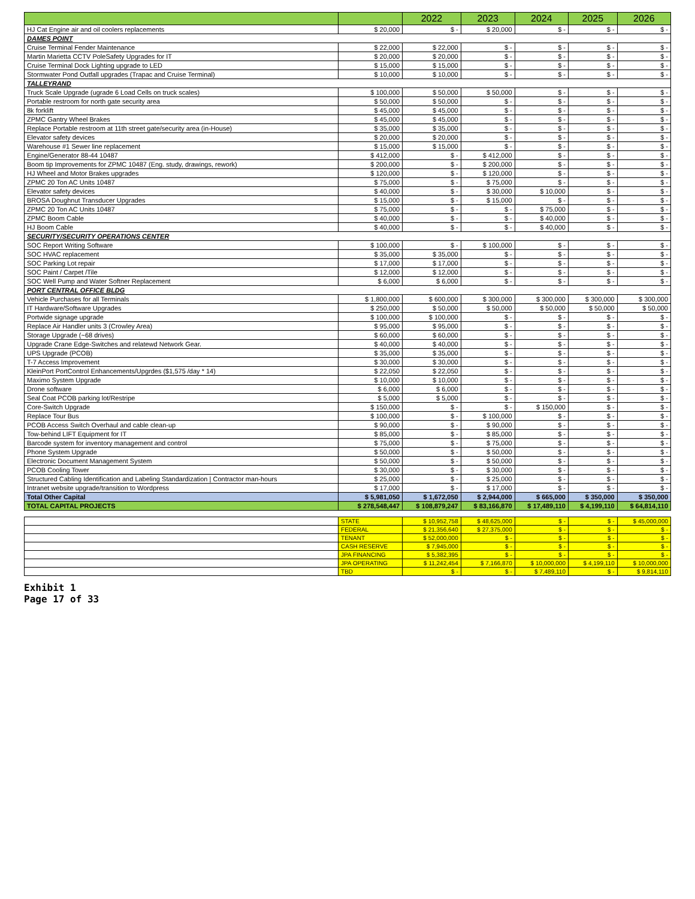| | | 2022 | 2023 | 2024 | 2025 | 2026 |
| --- | --- | --- | --- | --- | --- | --- |
| HJ Cat Engine air and oil coolers replacements | $ 20,000 | $ - | $ 20,000 | $ - | $ - | $ - |
| DAMES POINT | | | | | | |
| Cruise Terminal Fender Maintenance | $ 22,000 | $ 22,000 | $ - | $ - | $ - | $ - |
| Martin Marietta CCTV PoleSafety Upgrades for IT | $ 20,000 | $ 20,000 | $ - | $ - | $ - | $ - |
| Cruise Terminal Dock Lighting upgrade to LED | $ 15,000 | $ 15,000 | $ - | $ - | $ - | $ - |
| Stormwater Pond Outfall upgrades (Trapac and Cruise Terminal) | $ 10,000 | $ 10,000 | $ - | $ - | $ - | $ - |
| TALLEYRAND | | | | | | |
| Truck Scale Upgrade (ugrade 6 Load Cells on truck scales) | $ 100,000 | $ 50,000 | $ 50,000 | $ - | $ - | $ - |
| Portable restroom for north gate security area | $ 50,000 | $ 50,000 | $ - | $ - | $ - | $ - |
| 8k forklift | $ 45,000 | $ 45,000 | $ - | $ - | $ - | $ - |
| ZPMC Gantry Wheel Brakes | $ 45,000 | $ 45,000 | $ - | $ - | $ - | $ - |
| Replace Portable restroom at 11th street gate/security area (in-House) | $ 35,000 | $ 35,000 | $ - | $ - | $ - | $ - |
| Elevator safety devices | $ 20,000 | $ 20,000 | $ - | $ - | $ - | $ - |
| Warehouse #1 Sewer line replacement | $ 15,000 | $ 15,000 | $ - | $ - | $ - | $ - |
| Engine/Generator 88-44 10487 | $ 412,000 | $ - | $ 412,000 | $ - | $ - | $ - |
| Boom tip Improvements for ZPMC 10487 (Eng. study, drawings, rework) | $ 200,000 | $ - | $ 200,000 | $ - | $ - | $ - |
| HJ Wheel and Motor Brakes upgrades | $ 120,000 | $ - | $ 120,000 | $ - | $ - | $ - |
| ZPMC 20 Ton AC Units 10487 | $ 75,000 | $ - | $ 75,000 | $ - | $ - | $ - |
| Elevator safety devices | $ 40,000 | $ - | $ 30,000 | $ 10,000 | $ - | $ - |
| BROSA Doughnut Transducer Upgrades | $ 15,000 | $ - | $ 15,000 | $ - | $ - | $ - |
| ZPMC 20 Ton AC Units 10487 | $ 75,000 | $ - | $ - | $ 75,000 | $ - | $ - |
| ZPMC Boom Cable | $ 40,000 | $ - | $ - | $ 40,000 | $ - | $ - |
| HJ Boom Cable | $ 40,000 | $ - | $ - | $ 40,000 | $ - | $ - |
| SECURITY/SECURITY OPERATIONS CENTER | | | | | | |
| SOC Report Writing Software | $ 100,000 | $ - | $ 100,000 | $ - | $ - | $ - |
| SOC HVAC replacement | $ 35,000 | $ 35,000 | $ - | $ - | $ - | $ - |
| SOC Parking Lot repair | $ 17,000 | $ 17,000 | $ - | $ - | $ - | $ - |
| SOC Paint / Carpet /Tile | $ 12,000 | $ 12,000 | $ - | $ - | $ - | $ - |
| SOC Well Pump and Water Softner Replacement | $ 6,000 | $ 6,000 | $ - | $ - | $ - | $ - |
| PORT CENTRAL OFFICE BLDG | | | | | | |
| Vehicle Purchases for all Terminals | $ 1,800,000 | $ 600,000 | $ 300,000 | $ 300,000 | $ 300,000 | $ 300,000 |
| IT Hardware/Software Upgrades | $ 250,000 | $ 50,000 | $ 50,000 | $ 50,000 | $ 50,000 | $ 50,000 |
| Portwide signage upgrade | $ 100,000 | $ 100,000 | $ - | $ - | $ - | $ - |
| Replace Air Handler units 3 (Crowley Area) | $ 95,000 | $ 95,000 | $ - | $ - | $ - | $ - |
| Storage Upgrade (~68 drives) | $ 60,000 | $ 60,000 | $ - | $ - | $ - | $ - |
| Upgrade Crane Edge-Switches and relatewd Network Gear. | $ 40,000 | $ 40,000 | $ - | $ - | $ - | $ - |
| UPS Upgrade (PCOB) | $ 35,000 | $ 35,000 | $ - | $ - | $ - | $ - |
| T-7 Access Improvement | $ 30,000 | $ 30,000 | $ - | $ - | $ - | $ - |
| KleinPort PortControl Enhancements/Upgrdes ($1,575 /day * 14) | $ 22,050 | $ 22,050 | $ - | $ - | $ - | $ - |
| Maximo System Upgrade | $ 10,000 | $ 10,000 | $ - | $ - | $ - | $ - |
| Drone software | $ 6,000 | $ 6,000 | $ - | $ - | $ - | $ - |
| Seal Coat PCOB parking lot/Restripe | $ 5,000 | $ 5,000 | $ - | $ - | $ - | $ - |
| Core-Switch Upgrade | $ 150,000 | $ - | $ - | $ 150,000 | $ - | $ - |
| Replace Tour Bus | $ 100,000 | $ - | $ 100,000 | $ - | $ - | $ - |
| PCOB Access Switch Overhaul and cable clean-up | $ 90,000 | $ - | $ 90,000 | $ - | $ - | $ - |
| Tow-behind LIFT Equipment for IT | $ 85,000 | $ - | $ 85,000 | $ - | $ - | $ - |
| Barcode system for inventory management and control | $ 75,000 | $ - | $ 75,000 | $ - | $ - | $ - |
| Phone System Upgrade | $ 50,000 | $ - | $ 50,000 | $ - | $ - | $ - |
| Electronic Document Management System | $ 50,000 | $ - | $ 50,000 | $ - | $ - | $ - |
| PCOB Cooling Tower | $ 30,000 | $ - | $ 30,000 | $ - | $ - | $ - |
| Structured Cabling Identification and Labeling Standardization / Contractor man-hours | $ 25,000 | $ - | $ 25,000 | $ - | $ - | $ - |
| Intranet website upgrade/transition to Wordpress | $ 17,000 | $ - | $ 17,000 | $ - | $ - | $ - |
| Total Other Capital | $ 5,981,050 | $ 1,672,050 | $ 2,944,000 | $ 665,000 | $ 350,000 | $ 350,000 |
| TOTAL CAPITAL PROJECTS | $ 278,548,447 | $ 108,879,247 | $ 83,166,870 | $ 17,489,110 | $ 4,199,110 | $ 64,814,110 |
| | STATE | $ 10,952,758 | $ 48,625,000 | $ - | $ - | $ 45,000,000 |
| | FEDERAL | $ 21,356,640 | $ 27,375,000 | $ - | $ - | $ - |
| | TENANT | $ 52,000,000 | $ - | $ - | $ - | $ - |
| | CASH RESERVE | $ 7,945,000 | $ - | $ - | $ - | $ - |
| | JPA FINANCING | $ 5,382,395 | $ - | $ - | $ - | $ - |
| | JPA OPERATING | $ 11,242,454 | $ 7,166,870 | $ 10,000,000 | $ 4,199,110 | $ 10,000,000 |
| | TBD | $ - | $ - | $ 7,489,110 | $ - | $ 9,814,110 |
Exhibit 1
Page 17 of 33